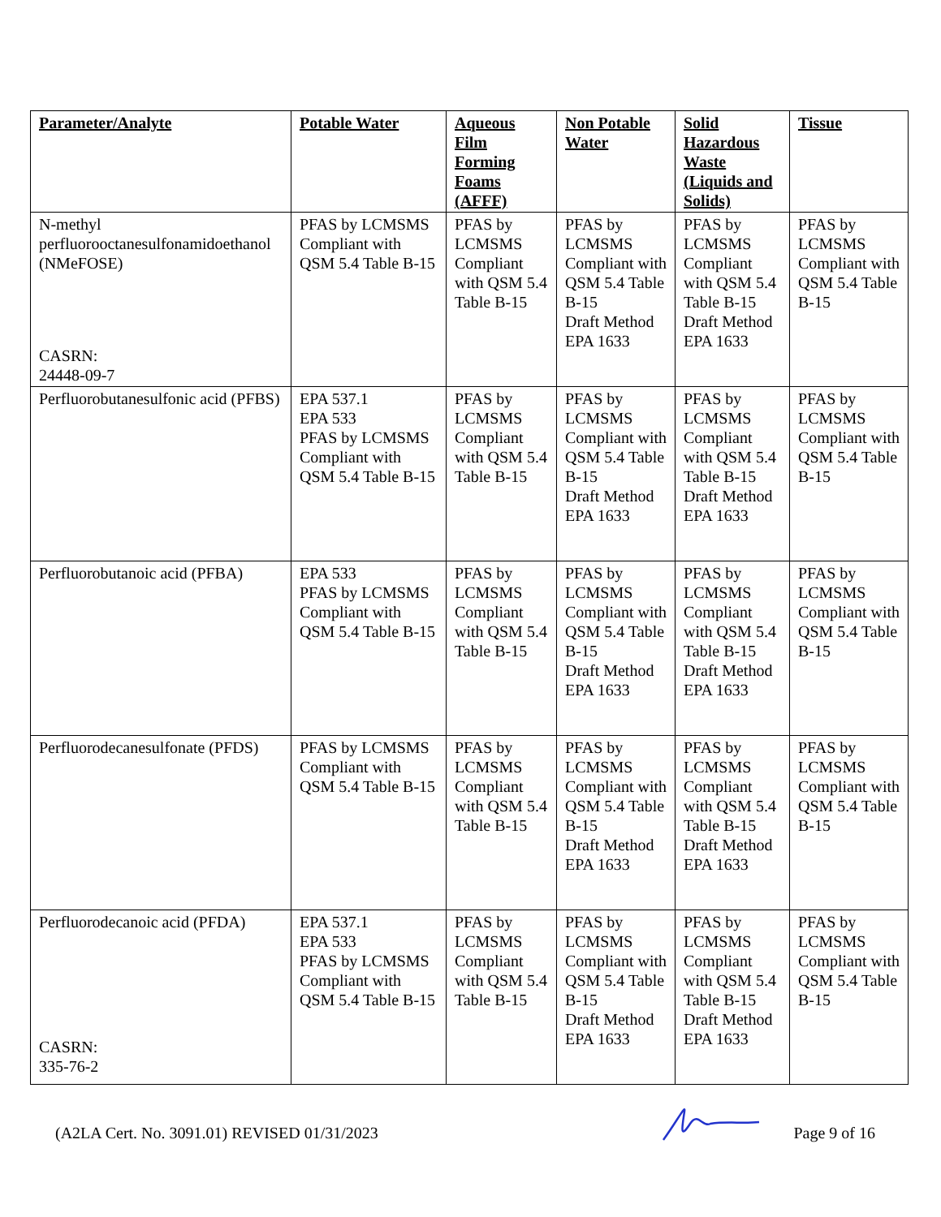| Parameter/Analyte | Potable Water | Aqueous Film Forming Foams (AFFF) | Non Potable Water | Solid Hazardous Waste (Liquids and Solids) | Tissue |
| --- | --- | --- | --- | --- | --- |
| N-methyl perfluorooctanesulfonamidoethanol (NMeFOSE) CASRN: 24448-09-7 | PFAS by LCMSMS Compliant with QSM 5.4 Table B-15 | PFAS by LCMSMS Compliant with QSM 5.4 Table B-15 | PFAS by LCMSMS Compliant with QSM 5.4 Table B-15 Draft Method EPA 1633 | PFAS by LCMSMS Compliant with QSM 5.4 Table B-15 Draft Method EPA 1633 | PFAS by LCMSMS Compliant with QSM 5.4 Table B-15 |
| Perfluorobutanesulfonic acid (PFBS) | EPA 537.1 EPA 533 PFAS by LCMSMS Compliant with QSM 5.4 Table B-15 | PFAS by LCMSMS Compliant with QSM 5.4 Table B-15 | PFAS by LCMSMS Compliant with QSM 5.4 Table B-15 Draft Method EPA 1633 | PFAS by LCMSMS Compliant with QSM 5.4 Table B-15 Draft Method EPA 1633 | PFAS by LCMSMS Compliant with QSM 5.4 Table B-15 |
| Perfluorobutanoic acid (PFBA) | EPA 533 PFAS by LCMSMS Compliant with QSM 5.4 Table B-15 | PFAS by LCMSMS Compliant with QSM 5.4 Table B-15 | PFAS by LCMSMS Compliant with QSM 5.4 Table B-15 Draft Method EPA 1633 | PFAS by LCMSMS Compliant with QSM 5.4 Table B-15 Draft Method EPA 1633 | PFAS by LCMSMS Compliant with QSM 5.4 Table B-15 |
| Perfluorodecanesulfonate (PFDS) | PFAS by LCMSMS Compliant with QSM 5.4 Table B-15 | PFAS by LCMSMS Compliant with QSM 5.4 Table B-15 | PFAS by LCMSMS Compliant with QSM 5.4 Table B-15 Draft Method EPA 1633 | PFAS by LCMSMS Compliant with QSM 5.4 Table B-15 Draft Method EPA 1633 | PFAS by LCMSMS Compliant with QSM 5.4 Table B-15 |
| Perfluorodecanoic acid (PFDA) CASRN: 335-76-2 | EPA 537.1 EPA 533 PFAS by LCMSMS Compliant with QSM 5.4 Table B-15 | PFAS by LCMSMS Compliant with QSM 5.4 Table B-15 | PFAS by LCMSMS Compliant with QSM 5.4 Table B-15 Draft Method EPA 1633 | PFAS by LCMSMS Compliant with QSM 5.4 Table B-15 Draft Method EPA 1633 | PFAS by LCMSMS Compliant with QSM 5.4 Table B-15 |
(A2LA Cert. No. 3091.01) REVISED 01/31/2023 Page 9 of 16